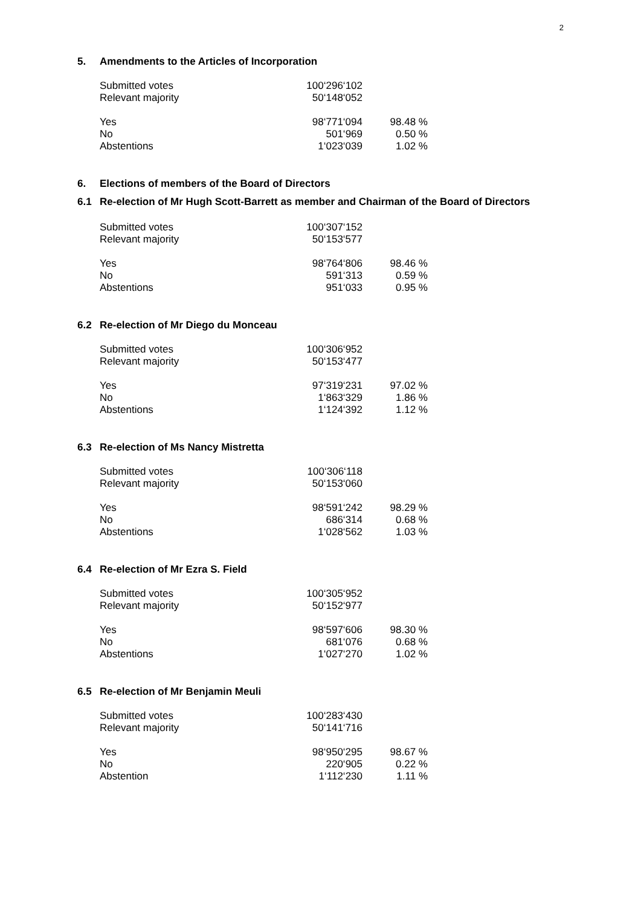2
5. Amendments to the Articles of Incorporation
| Submitted votes | 100‘296‘102 | |
| Relevant majority | 50‘148‘052 | |
| Yes | 98‘771‘094 | 98.48 % |
| No | 501‘969 | 0.50 % |
| Abstentions | 1‘023‘039 | 1.02 % |
6. Elections of members of the Board of Directors
6.1 Re-election of Mr Hugh Scott-Barrett as member and Chairman of the Board of Directors
| Submitted votes | 100‘307‘152 | |
| Relevant majority | 50‘153‘577 | |
| Yes | 98‘764‘806 | 98.46 % |
| No | 591‘313 | 0.59 % |
| Abstentions | 951‘033 | 0.95 % |
6.2 Re-election of Mr Diego du Monceau
| Submitted votes | 100‘306‘952 | |
| Relevant majority | 50‘153‘477 | |
| Yes | 97‘319‘231 | 97.02 % |
| No | 1‘863‘329 | 1.86 % |
| Abstentions | 1‘124‘392 | 1.12 % |
6.3 Re-election of Ms Nancy Mistretta
| Submitted votes | 100‘306‘118 | |
| Relevant majority | 50‘153‘060 | |
| Yes | 98‘591‘242 | 98.29 % |
| No | 686‘314 | 0.68 % |
| Abstentions | 1‘028‘562 | 1.03 % |
6.4 Re-election of Mr Ezra S. Field
| Submitted votes | 100‘305‘952 | |
| Relevant majority | 50‘152‘977 | |
| Yes | 98‘597‘606 | 98.30 % |
| No | 681‘076 | 0.68 % |
| Abstentions | 1‘027‘270 | 1.02 % |
6.5 Re-election of Mr Benjamin Meuli
| Submitted votes | 100‘283‘430 | |
| Relevant majority | 50‘141‘716 | |
| Yes | 98‘950‘295 | 98.67 % |
| No | 220‘905 | 0.22 % |
| Abstention | 1‘112‘230 | 1.11 % |